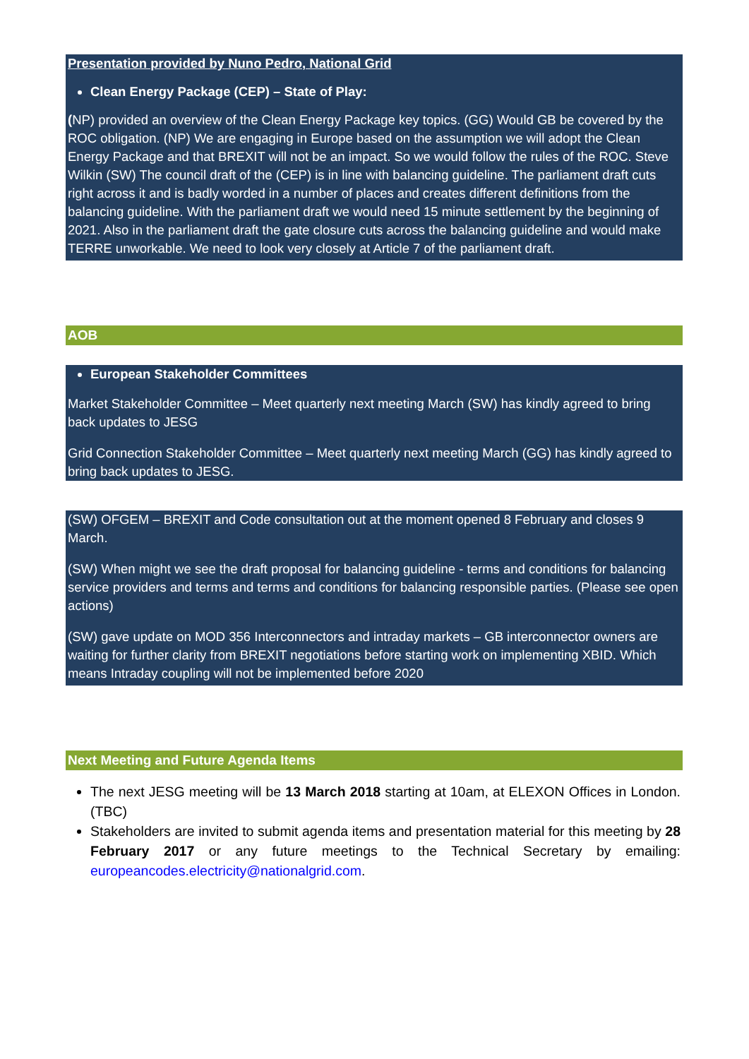Presentation provided by Nuno Pedro, National Grid
Clean Energy Package (CEP) – State of Play:
(NP) provided an overview of the Clean Energy Package key topics. (GG) Would GB be covered by the ROC obligation. (NP) We are engaging in Europe based on the assumption we will adopt the Clean Energy Package and that BREXIT will not be an impact. So we would follow the rules of the ROC. Steve Wilkin (SW) The council draft of the (CEP) is in line with balancing guideline. The parliament draft cuts right across it and is badly worded in a number of places and creates different definitions from the balancing guideline. With the parliament draft we would need 15 minute settlement by the beginning of 2021. Also in the parliament draft the gate closure cuts across the balancing guideline and would make TERRE unworkable. We need to look very closely at Article 7 of the parliament draft.
AOB
European Stakeholder Committees
Market Stakeholder Committee – Meet quarterly next meeting March (SW) has kindly agreed to bring back updates to JESG
Grid Connection Stakeholder Committee – Meet quarterly next meeting March (GG) has kindly agreed to bring back updates to JESG.
(SW) OFGEM – BREXIT and Code consultation out at the moment opened 8 February and closes 9 March.
(SW) When might we see the draft proposal for balancing guideline - terms and conditions for balancing service providers and terms and terms and conditions for balancing responsible parties. (Please see open actions)
(SW) gave update on MOD 356 Interconnectors and intraday markets – GB interconnector owners are waiting for further clarity from BREXIT negotiations before starting work on implementing XBID. Which means Intraday coupling will not be implemented before 2020
Next Meeting and Future Agenda Items
The next JESG meeting will be 13 March 2018 starting at 10am, at ELEXON Offices in London. (TBC)
Stakeholders are invited to submit agenda items and presentation material for this meeting by 28 February 2017 or any future meetings to the Technical Secretary by emailing: europeancodes.electricity@nationalgrid.com.